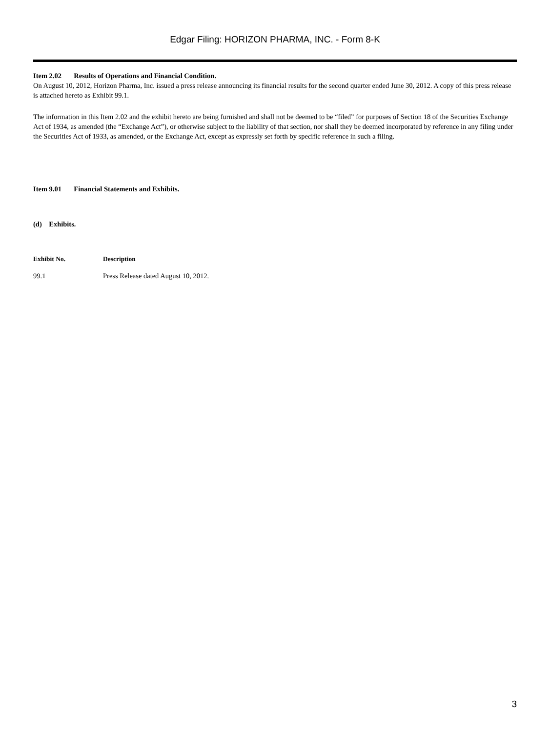Edgar Filing: HORIZON PHARMA, INC. - Form 8-K
Item 2.02 Results of Operations and Financial Condition.
On August 10, 2012, Horizon Pharma, Inc. issued a press release announcing its financial results for the second quarter ended June 30, 2012. A copy of this press release is attached hereto as Exhibit 99.1.
The information in this Item 2.02 and the exhibit hereto are being furnished and shall not be deemed to be “filed” for purposes of Section 18 of the Securities Exchange Act of 1934, as amended (the “Exchange Act”), or otherwise subject to the liability of that section, nor shall they be deemed incorporated by reference in any filing under the Securities Act of 1933, as amended, or the Exchange Act, except as expressly set forth by specific reference in such a filing.
Item 9.01 Financial Statements and Exhibits.
(d) Exhibits.
| Exhibit No. | Description |
| --- | --- |
| 99.1 | Press Release dated August 10, 2012. |
3